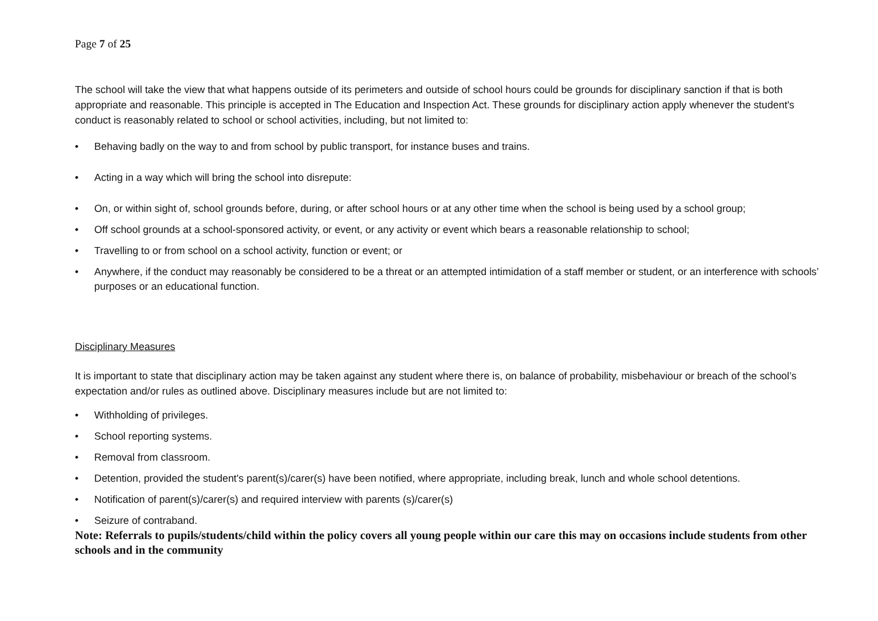Page 7 of 25
The school will take the view that what happens outside of its perimeters and outside of school hours could be grounds for disciplinary sanction if that is both appropriate and reasonable. This principle is accepted in The Education and Inspection Act. These grounds for disciplinary action apply whenever the student's conduct is reasonably related to school or school activities, including, but not limited to:
• Behaving badly on the way to and from school by public transport, for instance buses and trains.
• Acting in a way which will bring the school into disrepute:
• On, or within sight of, school grounds before, during, or after school hours or at any other time when the school is being used by a school group;
• Off school grounds at a school-sponsored activity, or event, or any activity or event which bears a reasonable relationship to school;
• Travelling to or from school on a school activity, function or event; or
• Anywhere, if the conduct may reasonably be considered to be a threat or an attempted intimidation of a staff member or student, or an interference with schools’ purposes or an educational function.
Disciplinary Measures
It is important to state that disciplinary action may be taken against any student where there is, on balance of probability, misbehaviour or breach of the school’s expectation and/or rules as outlined above. Disciplinary measures include but are not limited to:
• Withholding of privileges.
• School reporting systems.
• Removal from classroom.
• Detention, provided the student's parent(s)/carer(s) have been notified, where appropriate, including break, lunch and whole school detentions.
• Notification of parent(s)/carer(s) and required interview with parents (s)/carer(s)
• Seizure of contraband.
Note: Referrals to pupils/students/child within the policy covers all young people within our care this may on occasions include students from other schools and in the community